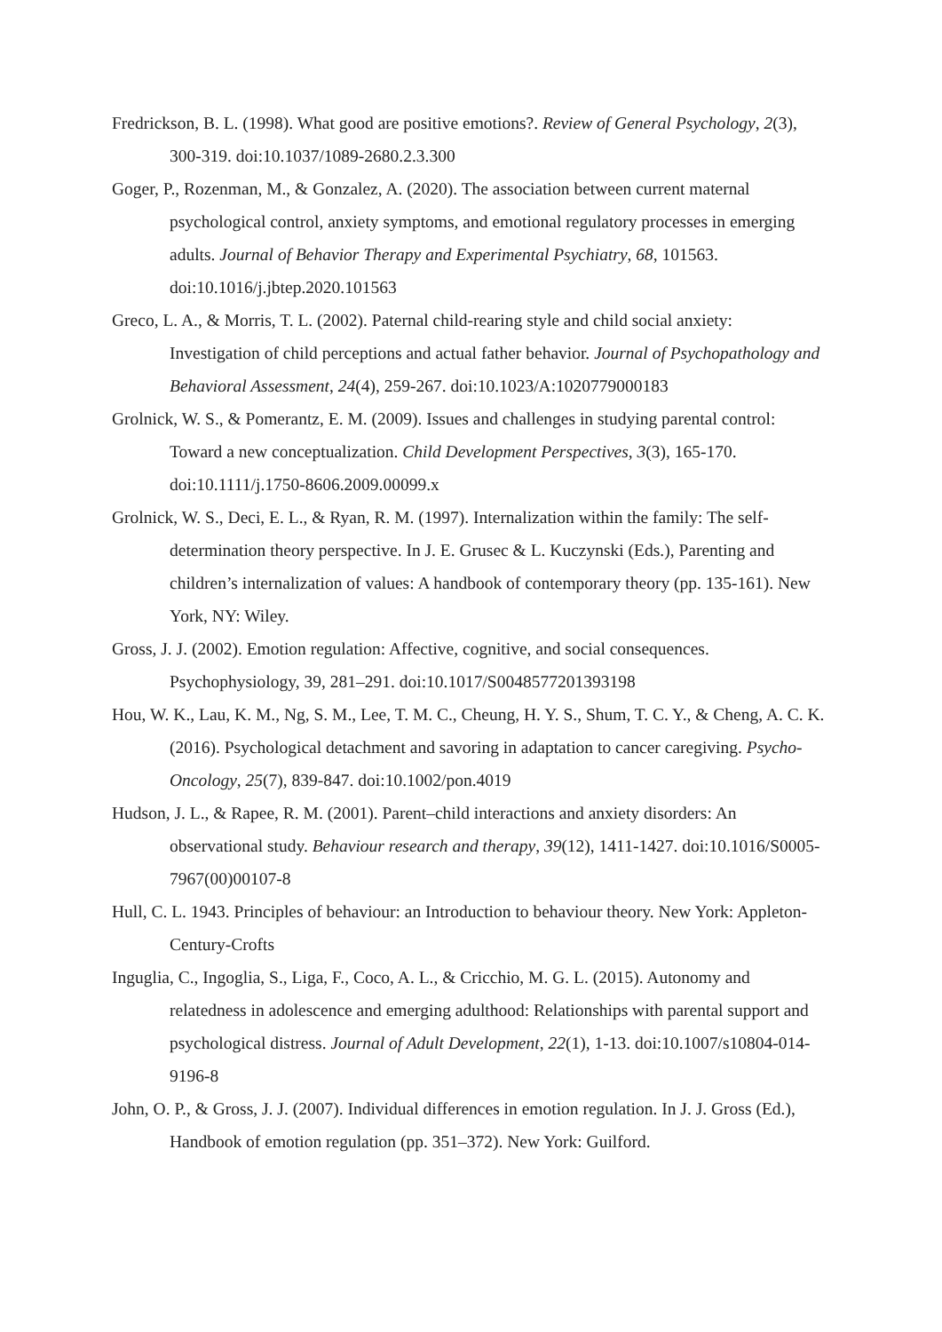Fredrickson, B. L. (1998). What good are positive emotions?. Review of General Psychology, 2(3), 300-319. doi:10.1037/1089-2680.2.3.300
Goger, P., Rozenman, M., & Gonzalez, A. (2020). The association between current maternal psychological control, anxiety symptoms, and emotional regulatory processes in emerging adults. Journal of Behavior Therapy and Experimental Psychiatry, 68, 101563. doi:10.1016/j.jbtep.2020.101563
Greco, L. A., & Morris, T. L. (2002). Paternal child-rearing style and child social anxiety: Investigation of child perceptions and actual father behavior. Journal of Psychopathology and Behavioral Assessment, 24(4), 259-267. doi:10.1023/A:1020779000183
Grolnick, W. S., & Pomerantz, E. M. (2009). Issues and challenges in studying parental control: Toward a new conceptualization. Child Development Perspectives, 3(3), 165-170. doi:10.1111/j.1750-8606.2009.00099.x
Grolnick, W. S., Deci, E. L., & Ryan, R. M. (1997). Internalization within the family: The self-determination theory perspective. In J. E. Grusec & L. Kuczynski (Eds.), Parenting and children’s internalization of values: A handbook of contemporary theory (pp. 135-161). New York, NY: Wiley.
Gross, J. J. (2002). Emotion regulation: Affective, cognitive, and social consequences. Psychophysiology, 39, 281–291. doi:10.1017/S0048577201393198
Hou, W. K., Lau, K. M., Ng, S. M., Lee, T. M. C., Cheung, H. Y. S., Shum, T. C. Y., & Cheng, A. C. K. (2016). Psychological detachment and savoring in adaptation to cancer caregiving. Psycho-Oncology, 25(7), 839-847. doi:10.1002/pon.4019
Hudson, J. L., & Rapee, R. M. (2001). Parent–child interactions and anxiety disorders: An observational study. Behaviour research and therapy, 39(12), 1411-1427. doi:10.1016/S0005-7967(00)00107-8
Hull, C. L. 1943. Principles of behaviour: an Introduction to behaviour theory. New York: Appleton-Century-Crofts
Inguglia, C., Ingoglia, S., Liga, F., Coco, A. L., & Cricchio, M. G. L. (2015). Autonomy and relatedness in adolescence and emerging adulthood: Relationships with parental support and psychological distress. Journal of Adult Development, 22(1), 1-13. doi:10.1007/s10804-014-9196-8
John, O. P., & Gross, J. J. (2007). Individual differences in emotion regulation. In J. J. Gross (Ed.), Handbook of emotion regulation (pp. 351–372). New York: Guilford.